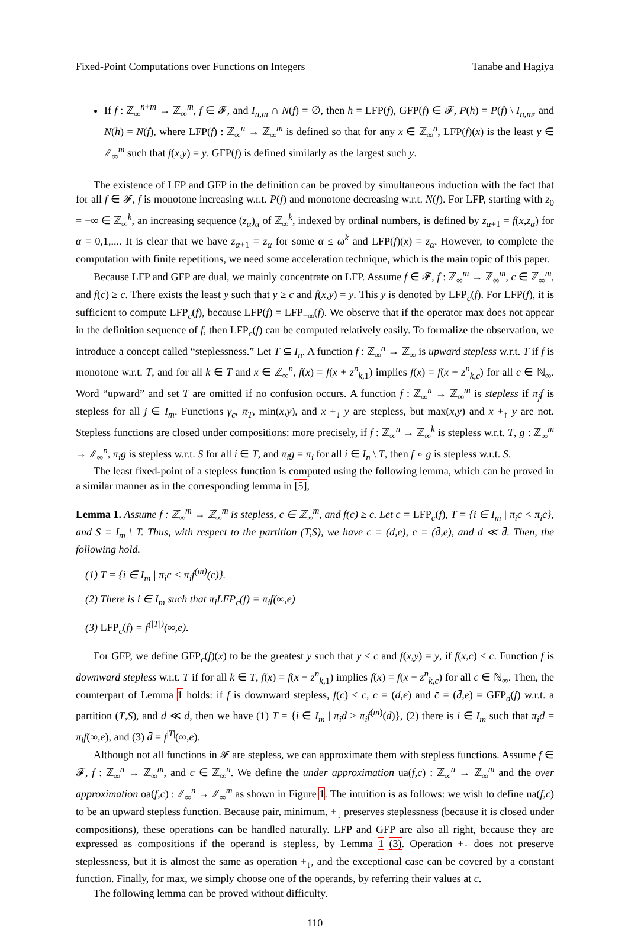Fixed-Point Computations over Functions on Integers Tanabe and Hagiya
If f : ℤ<sub>∞</sub><sup>n+m</sup> → ℤ<sub>∞</sub><sup>m</sup>, f ∈ 𝓕, and I<sub>n,m</sub> ∩ N(f) = ∅, then h = LFP(f), GFP(f) ∈ 𝓕, P(h) = P(f) \ I<sub>n,m</sub>, and N(h) = N(f), where LFP(f) : ℤ<sub>∞</sub><sup>n</sup> → ℤ<sub>∞</sub><sup>m</sup> is defined so that for any x ∈ ℤ<sub>∞</sub><sup>n</sup>, LFP(f)(x) is the least y ∈ ℤ<sub>∞</sub><sup>m</sup> such that f(x,y) = y. GFP(f) is defined similarly as the largest such y.
The existence of LFP and GFP in the definition can be proved by simultaneous induction with the fact that for all f ∈ 𝓕, f is monotone increasing w.r.t. P(f) and monotone decreasing w.r.t. N(f). For LFP, starting with z<sub>0</sub> = −∞ ∈ ℤ<sub>∞</sub><sup>k</sup>, an increasing sequence (z<sub>α</sub>)<sub>α</sub> of ℤ<sub>∞</sub><sup>k</sup>, indexed by ordinal numbers, is defined by z<sub>α+1</sub> = f(x,z<sub>α</sub>) for α = 0,1,.... It is clear that we have z<sub>α+1</sub> = z<sub>α</sub> for some α ≤ ω<sup>k</sup> and LFP(f)(x) = z<sub>α</sub>. However, to complete the computation with finite repetitions, we need some acceleration technique, which is the main topic of this paper.
Because LFP and GFP are dual, we mainly concentrate on LFP. Assume f ∈ 𝓕, f : ℤ<sub>∞</sub><sup>m</sup> → ℤ<sub>∞</sub><sup>m</sup>, c ∈ ℤ<sub>∞</sub><sup>m</sup>, and f(c) ≥ c. There exists the least y such that y ≥ c and f(x,y) = y. This y is denoted by LFP<sub>c</sub>(f). For LFP(f), it is sufficient to compute LFP<sub>c</sub>(f), because LFP(f) = LFP<sub>−∞</sub>(f). We observe that if the operator max does not appear in the definition sequence of f, then LFP<sub>c</sub>(f) can be computed relatively easily. To formalize the observation, we introduce a concept called “steplessness.” Let T ⊆ I<sub>n</sub>. A function f : ℤ<sub>∞</sub><sup>n</sup> → ℤ<sub>∞</sub> is upward stepless w.r.t. T if f is monotone w.r.t. T, and for all k ∈ T and x ∈ ℤ<sub>∞</sub><sup>n</sup>, f(x) = f(x + z<sup>n</sup><sub>k,1</sub>) implies f(x) = f(x + z<sup>n</sup><sub>k,c</sub>) for all c ∈ ℕ<sub>∞</sub>. Word “upward” and set T are omitted if no confusion occurs. A function f : ℤ<sub>∞</sub><sup>n</sup> → ℤ<sub>∞</sub><sup>m</sup> is stepless if π<sub>j</sub>f is stepless for all j ∈ I<sub>m</sub>. Functions γ<sub>c</sub>, π<sub>T</sub>, min(x,y), and x +<sub>↓</sub> y are stepless, but max(x,y) and x +<sub>↑</sub> y are not. Stepless functions are closed under compositions: more precisely, if f : ℤ<sub>∞</sub><sup>n</sup> → ℤ<sub>∞</sub><sup>k</sup> is stepless w.r.t. T, g : ℤ<sub>∞</sub><sup>m</sup> → ℤ<sub>∞</sub><sup>n</sup>, π<sub>i</sub>g is stepless w.r.t. S for all i ∈ T, and π<sub>i</sub>g = π<sub>i</sub> for all i ∈ I<sub>n</sub> \ T, then f ∘ g is stepless w.r.t. S.
The least fixed-point of a stepless function is computed using the following lemma, which can be proved in a similar manner as in the corresponding lemma in [5],
Lemma 1. Assume f : ℤ<sub>∞</sub><sup>m</sup> → ℤ<sub>∞</sub><sup>m</sup> is stepless, c ∈ ℤ<sub>∞</sub><sup>m</sup>, and f(c) ≥ c. Let c̄ = LFP<sub>c</sub>(f), T = {i ∈ I<sub>m</sub> | π<sub>i</sub>c < π<sub>i</sub>c̄}, and S = I<sub>m</sub> \ T. Thus, with respect to the partition (T,S), we have c = (d,e), c̄ = (d̄,e), and d ≪ d̄. Then, the following hold.
(1) T = {i ∈ I<sub>m</sub> | π<sub>i</sub>c < π<sub>i</sub>f<sup>(m)</sup>(c)}.
(2) There is i ∈ I<sub>m</sub> such that π<sub>i</sub>LFP<sub>c</sub>(f) = π<sub>i</sub>f(∞,e)
(3) LFP<sub>c</sub>(f) = f<sup>(|T|)</sup>(∞,e).
For GFP, we define GFP<sub>c</sub>(f)(x) to be the greatest y such that y ≤ c and f(x,y) = y, if f(x,c) ≤ c. Function f is downward stepless w.r.t. T if for all k ∈ T, f(x) = f(x − z<sup>n</sup><sub>k,1</sub>) implies f(x) = f(x − z<sup>n</sup><sub>k,c</sub>) for all c ∈ ℕ<sub>∞</sub>. Then, the counterpart of Lemma 1 holds: if f is downward stepless, f(c) ≤ c, c = (d,e) and c̄ = (d̄,e) = GFP<sub>d</sub>(f) w.r.t. a partition (T,S), and d̄ ≪ d, then we have (1) T = {i ∈ I<sub>m</sub> | π<sub>i</sub>d > π<sub>i</sub>f<sup>(m)</sup>(d)}, (2) there is i ∈ I<sub>m</sub> such that π<sub>i</sub>d̄ = π<sub>i</sub>f(∞,e), and (3) d̄ = f<sup>|T|</sup>(∞,e).
Although not all functions in 𝓕 are stepless, we can approximate them with stepless functions. Assume f ∈ 𝓕, f : ℤ<sub>∞</sub><sup>n</sup> → ℤ<sub>∞</sub><sup>m</sup>, and c ∈ ℤ<sub>∞</sub><sup>n</sup>. We define the under approximation ua(f,c) : ℤ<sub>∞</sub><sup>n</sup> → ℤ<sub>∞</sub><sup>m</sup> and the over approximation oa(f,c) : ℤ<sub>∞</sub><sup>n</sup> → ℤ<sub>∞</sub><sup>m</sup> as shown in Figure 1. The intuition is as follows: we wish to define ua(f,c) to be an upward stepless function. Because pair, minimum, +<sub>↓</sub> preserves steplessness (because it is closed under compositions), these operations can be handled naturally. LFP and GFP are also all right, because they are expressed as compositions if the operand is stepless, by Lemma 1 (3). Operation +<sub>↑</sub> does not preserve steplessness, but it is almost the same as operation +<sub>↓</sub>, and the exceptional case can be covered by a constant function. Finally, for max, we simply choose one of the operands, by referring their values at c.
The following lemma can be proved without difficulty.
110